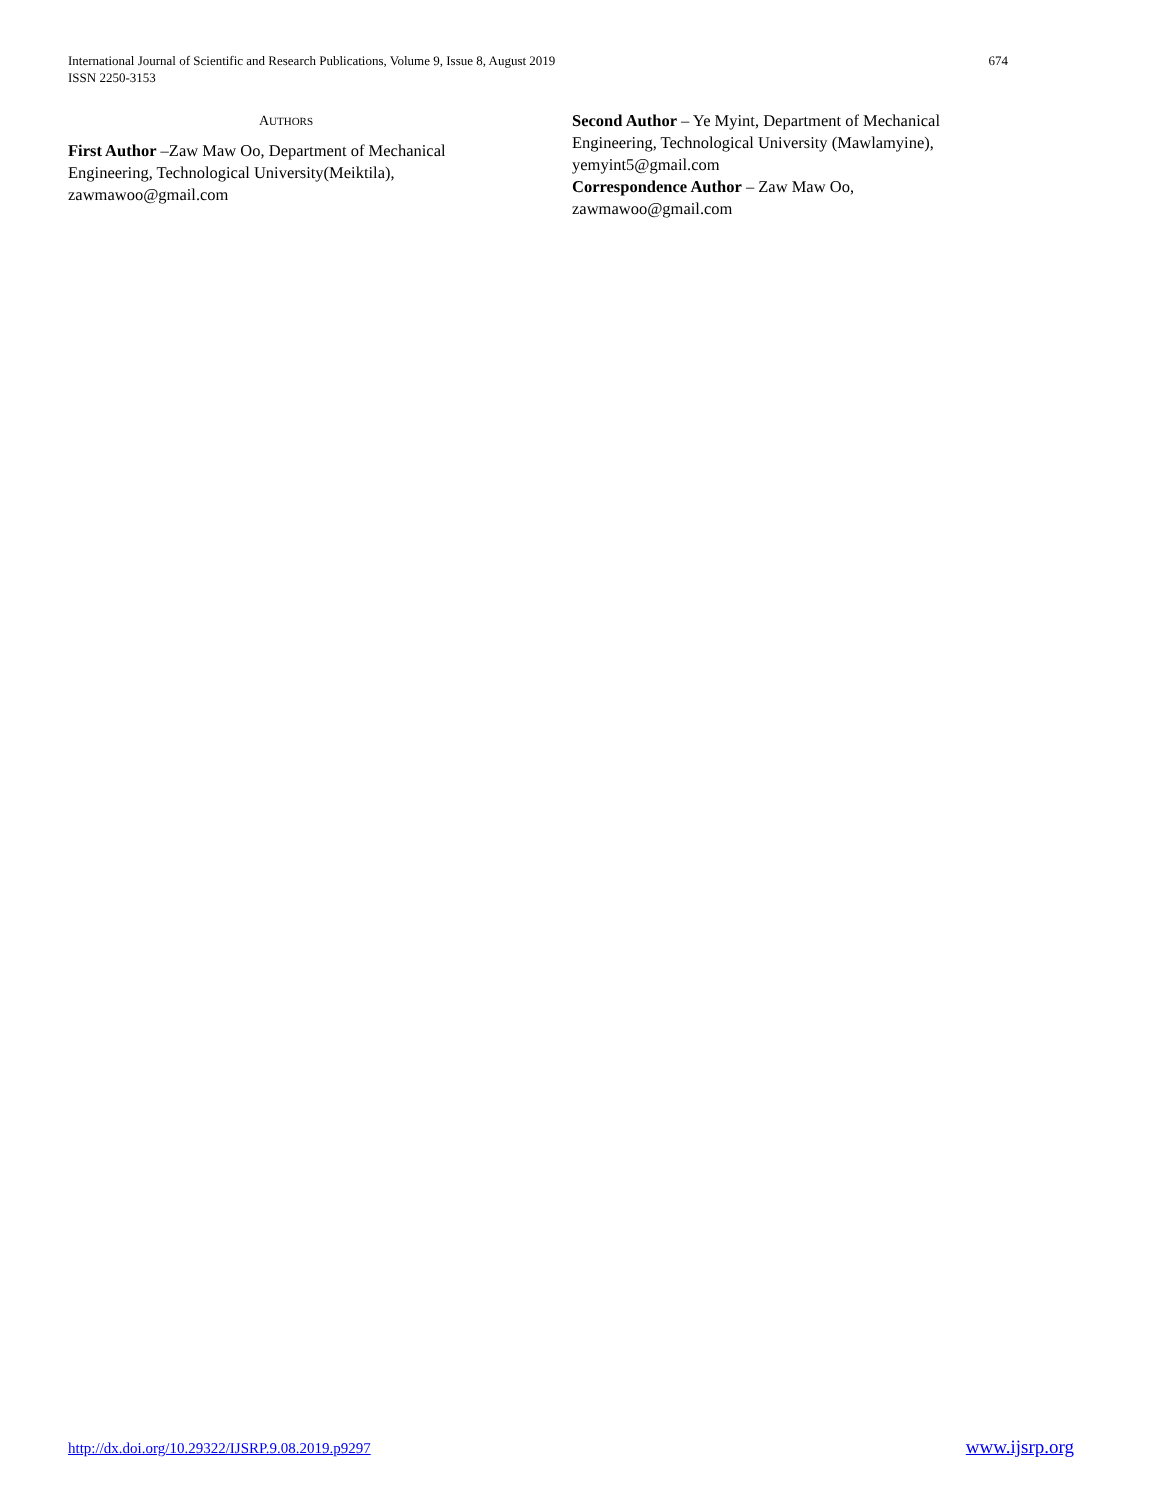674 International Journal of Scientific and Research Publications, Volume 9, Issue 8, August 2019
ISSN 2250-3153
AUTHORS
First Author –Zaw Maw Oo, Department of Mechanical Engineering, Technological University(Meiktila), zawmawoo@gmail.com
Second Author – Ye Myint, Department of Mechanical Engineering, Technological University (Mawlamyine), yemyint5@gmail.com
Correspondence Author – Zaw Maw Oo, zawmawoo@gmail.com
http://dx.doi.org/10.29322/IJSRP.9.08.2019.p9297 www.ijsrp.org